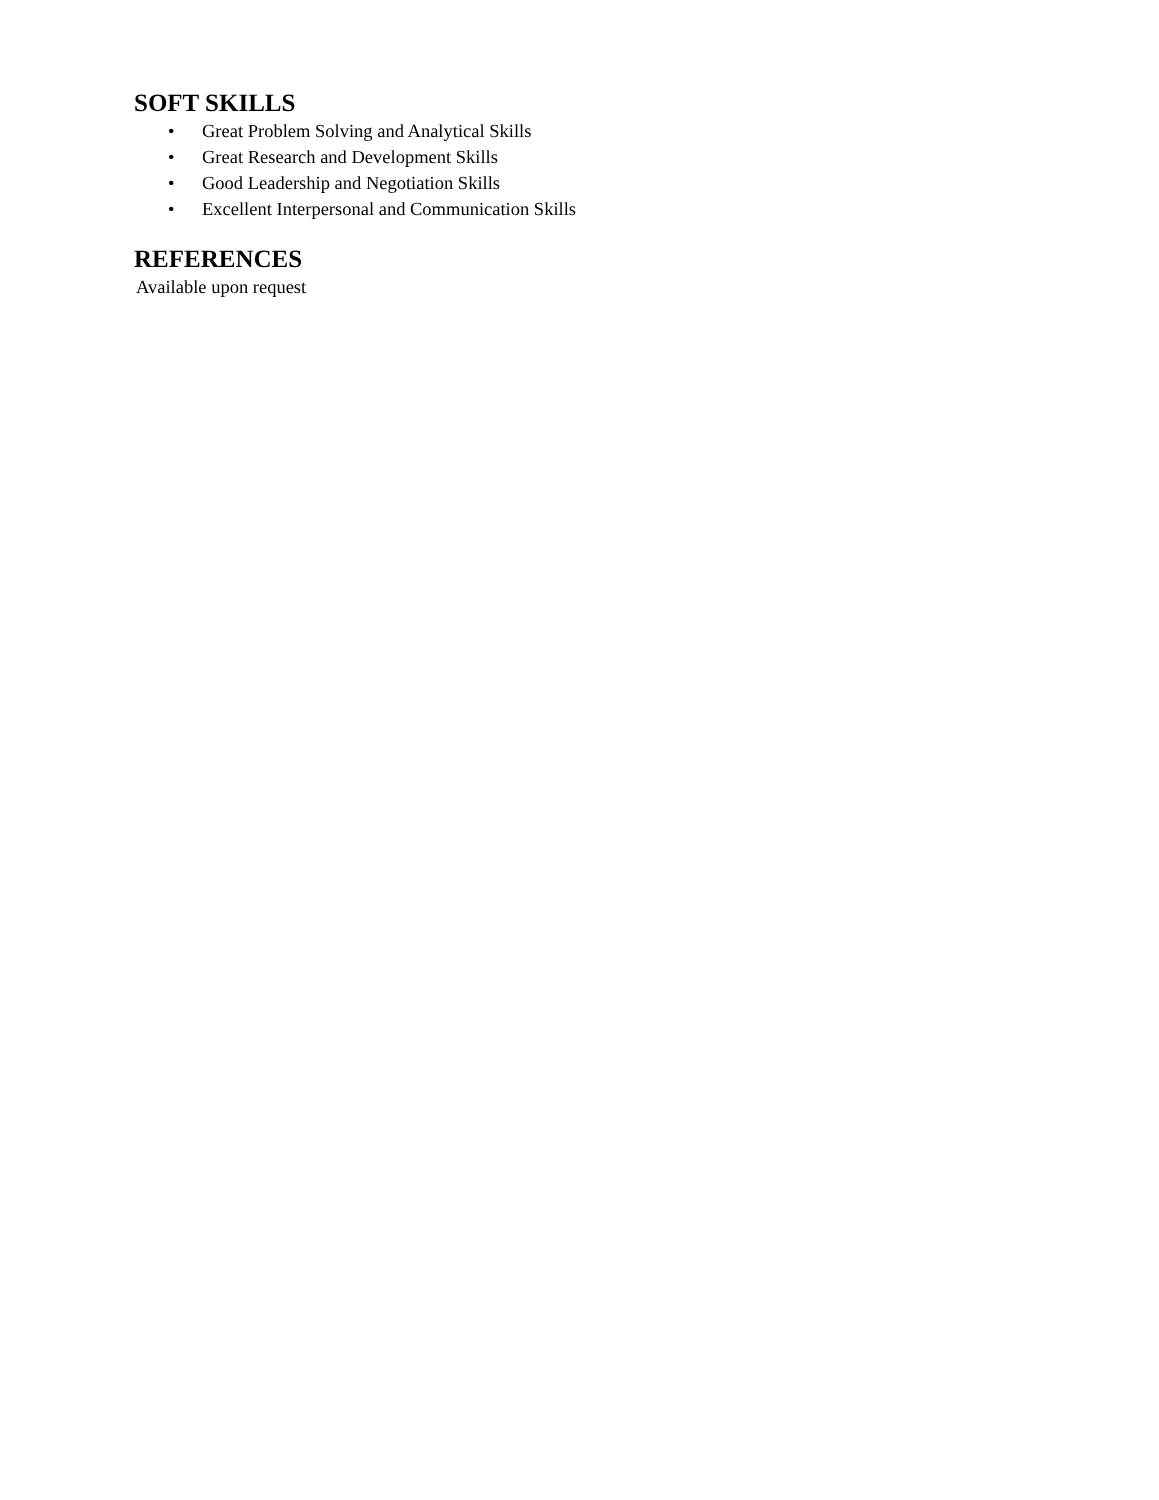SOFT SKILLS
• Great Problem Solving and Analytical Skills
• Great Research and Development Skills
• Good Leadership and Negotiation Skills
• Excellent Interpersonal and Communication Skills
REFERENCES
Available upon request